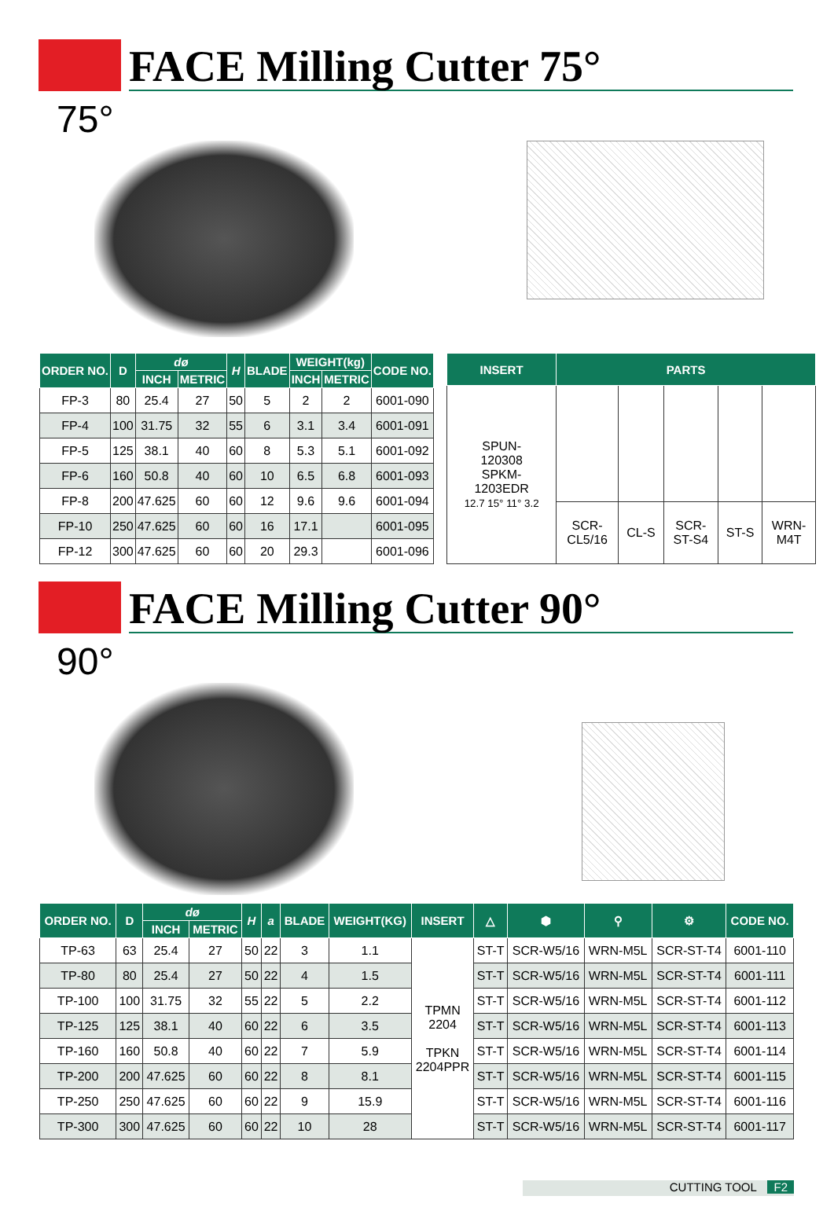FACE Milling Cutter 75°
75°
| ORDER NO. | D | dø | | H | BLADE | WEIGHT(kg) | | CODE NO. |
| --- | --- | --- | --- | --- | --- | --- | --- | --- |
| | | INCH | METRIC | | | INCH | METRIC | |
| FP-3 | 80 | 25.4 | 27 | 50 | 5 | 2 | 2 | 6001-090 |
| FP-4 | 100 | 31.75 | 32 | 55 | 6 | 3.1 | 3.4 | 6001-091 |
| FP-5 | 125 | 38.1 | 40 | 60 | 8 | 5.3 | 5.1 | 6001-092 |
| FP-6 | 160 | 50.8 | 40 | 60 | 10 | 6.5 | 6.8 | 6001-093 |
| FP-8 | 200 | 47.625 | 60 | 60 | 12 | 9.6 | 9.6 | 6001-094 |
| FP-10 | 250 | 47.625 | 60 | 60 | 16 | 17.1 | | 6001-095 |
| FP-12 | 300 | 47.625 | 60 | 60 | 20 | 29.3 | | 6001-096 |
| INSERT | PARTS | | | | |
| --- | --- | --- | --- | --- | --- |
| SPUN- 120308 SPKM- 1203EDR 12.7 15° 11° 3.2 | | | | | |
| | SCR- CL5/16 | CL-S | SCR- ST-S4 | ST-S | WRN- M4T |
FACE Milling Cutter 90°
90°
| ORDER NO. | D | dø | | H | a | BLADE | WEIGHT(KG) | INSERT | △ | ⬢ | ⚲ | ⚙ | CODE NO. |
| --- | --- | --- | --- | --- | --- | --- | --- | --- | --- | --- | --- | --- | --- |
| | | INCH | METRIC | | | | | | | | | | |
| TP-63 | 63 | 25.4 | 27 | 50 | 22 | 3 | 1.1 | TPMN 2204 TPKN 2204PPR | ST-T | SCR-W5/16 | WRN-M5L | SCR-ST-T4 | 6001-110 |
| TP-80 | 80 | 25.4 | 27 | 50 | 22 | 4 | 1.5 | | ST-T | SCR-W5/16 | WRN-M5L | SCR-ST-T4 | 6001-111 |
| TP-100 | 100 | 31.75 | 32 | 55 | 22 | 5 | 2.2 | | ST-T | SCR-W5/16 | WRN-M5L | SCR-ST-T4 | 6001-112 |
| TP-125 | 125 | 38.1 | 40 | 60 | 22 | 6 | 3.5 | | ST-T | SCR-W5/16 | WRN-M5L | SCR-ST-T4 | 6001-113 |
| TP-160 | 160 | 50.8 | 40 | 60 | 22 | 7 | 5.9 | | ST-T | SCR-W5/16 | WRN-M5L | SCR-ST-T4 | 6001-114 |
| TP-200 | 200 | 47.625 | 60 | 60 | 22 | 8 | 8.1 | | ST-T | SCR-W5/16 | WRN-M5L | SCR-ST-T4 | 6001-115 |
| TP-250 | 250 | 47.625 | 60 | 60 | 22 | 9 | 15.9 | | ST-T | SCR-W5/16 | WRN-M5L | SCR-ST-T4 | 6001-116 |
| TP-300 | 300 | 47.625 | 60 | 60 | 22 | 10 | 28 | | ST-T | SCR-W5/16 | WRN-M5L | SCR-ST-T4 | 6001-117 |
CUTTING TOOL F2